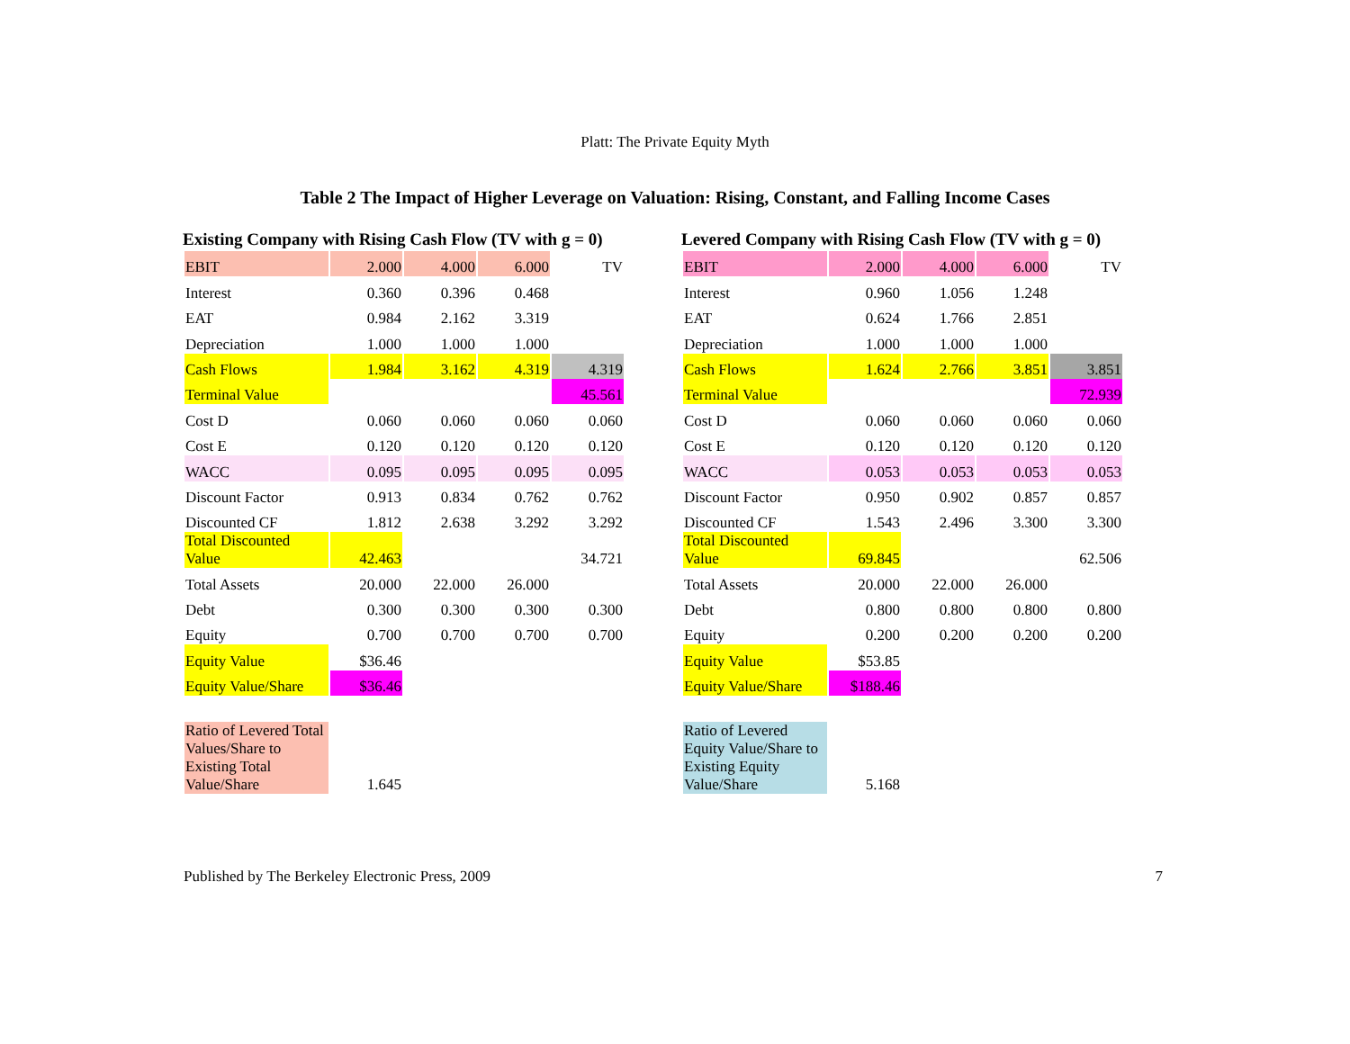Platt: The Private Equity Myth
Table 2 The Impact of Higher Leverage on Valuation: Rising, Constant, and Falling Income Cases
Existing Company with Rising Cash Flow (TV with g = 0)
| EBIT | 2.000 | 4.000 | 6.000 | TV |
| Interest | 0.360 | 0.396 | 0.468 | |
| EAT | 0.984 | 2.162 | 3.319 | |
| Depreciation | 1.000 | 1.000 | 1.000 | |
| Cash Flows | 1.984 | 3.162 | 4.319 | 4.319 |
| Terminal Value | | | | 45.561 |
| Cost D | 0.060 | 0.060 | 0.060 | 0.060 |
| Cost E | 0.120 | 0.120 | 0.120 | 0.120 |
| WACC | 0.095 | 0.095 | 0.095 | 0.095 |
| Discount Factor | 0.913 | 0.834 | 0.762 | 0.762 |
| Discounted CF | 1.812 | 2.638 | 3.292 | 3.292 |
| Total Discounted Value | 42.463 | | | 34.721 |
| Total Assets | 20.000 | 22.000 | 26.000 | |
| Debt | 0.300 | 0.300 | 0.300 | 0.300 |
| Equity | 0.700 | 0.700 | 0.700 | 0.700 |
| Equity Value | $36.46 | | | |
| Equity Value/Share | $36.46 | | | |
| Ratio of Levered Total Values/Share to Existing Total Value/Share | 1.645 | | | |
Levered Company with Rising Cash Flow (TV with g = 0)
| EBIT | 2.000 | 4.000 | 6.000 | TV |
| Interest | 0.960 | 1.056 | 1.248 | |
| EAT | 0.624 | 1.766 | 2.851 | |
| Depreciation | 1.000 | 1.000 | 1.000 | |
| Cash Flows | 1.624 | 2.766 | 3.851 | 3.851 |
| Terminal Value | | | | 72.939 |
| Cost D | 0.060 | 0.060 | 0.060 | 0.060 |
| Cost E | 0.120 | 0.120 | 0.120 | 0.120 |
| WACC | 0.053 | 0.053 | 0.053 | 0.053 |
| Discount Factor | 0.950 | 0.902 | 0.857 | 0.857 |
| Discounted CF | 1.543 | 2.496 | 3.300 | 3.300 |
| Total Discounted Value | 69.845 | | | 62.506 |
| Total Assets | 20.000 | 22.000 | 26.000 | |
| Debt | 0.800 | 0.800 | 0.800 | 0.800 |
| Equity | 0.200 | 0.200 | 0.200 | 0.200 |
| Equity Value | $53.85 | | | |
| Equity Value/Share | $188.46 | | | |
| Ratio of Levered Equity Value/Share to Existing Equity Value/Share | 5.168 | | | |
Published by The Berkeley Electronic Press, 2009 7